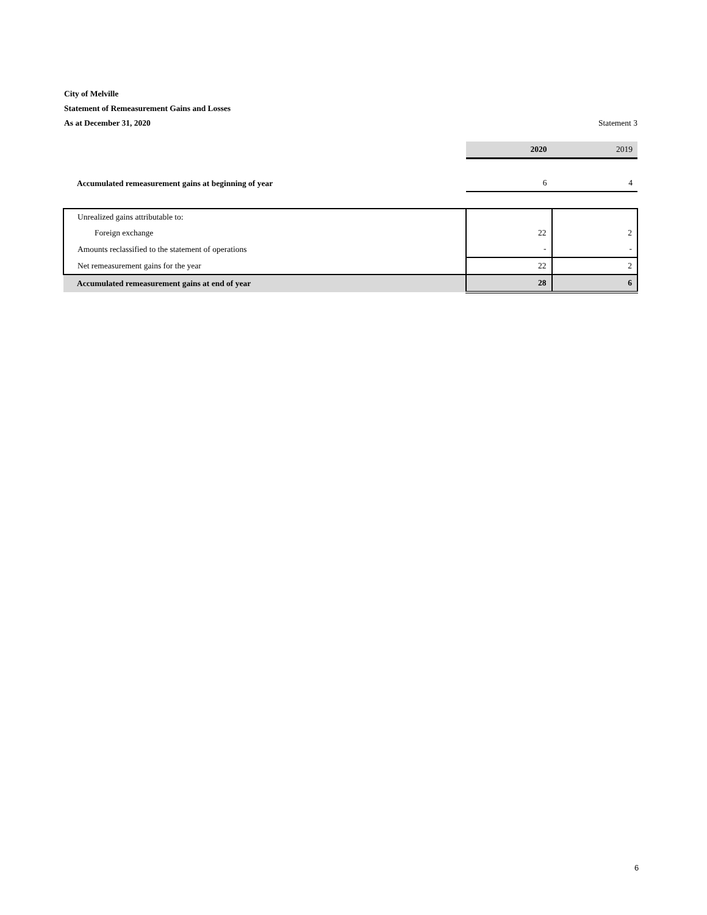City of Melville
Statement of Remeasurement Gains and Losses
As at December 31, 2020
Statement 3
| | 2020 | 2019 |
| --- | --- | --- |
| Accumulated remeasurement gains at beginning of year | 6 | 4 |
| Unrealized gains attributable to: | | |
| Foreign exchange | 22 | 2 |
| Amounts reclassified to the statement of operations | - | - |
| Net remeasurement gains for the year | 22 | 2 |
| Accumulated remeasurement gains at end of year | 28 | 6 |
6